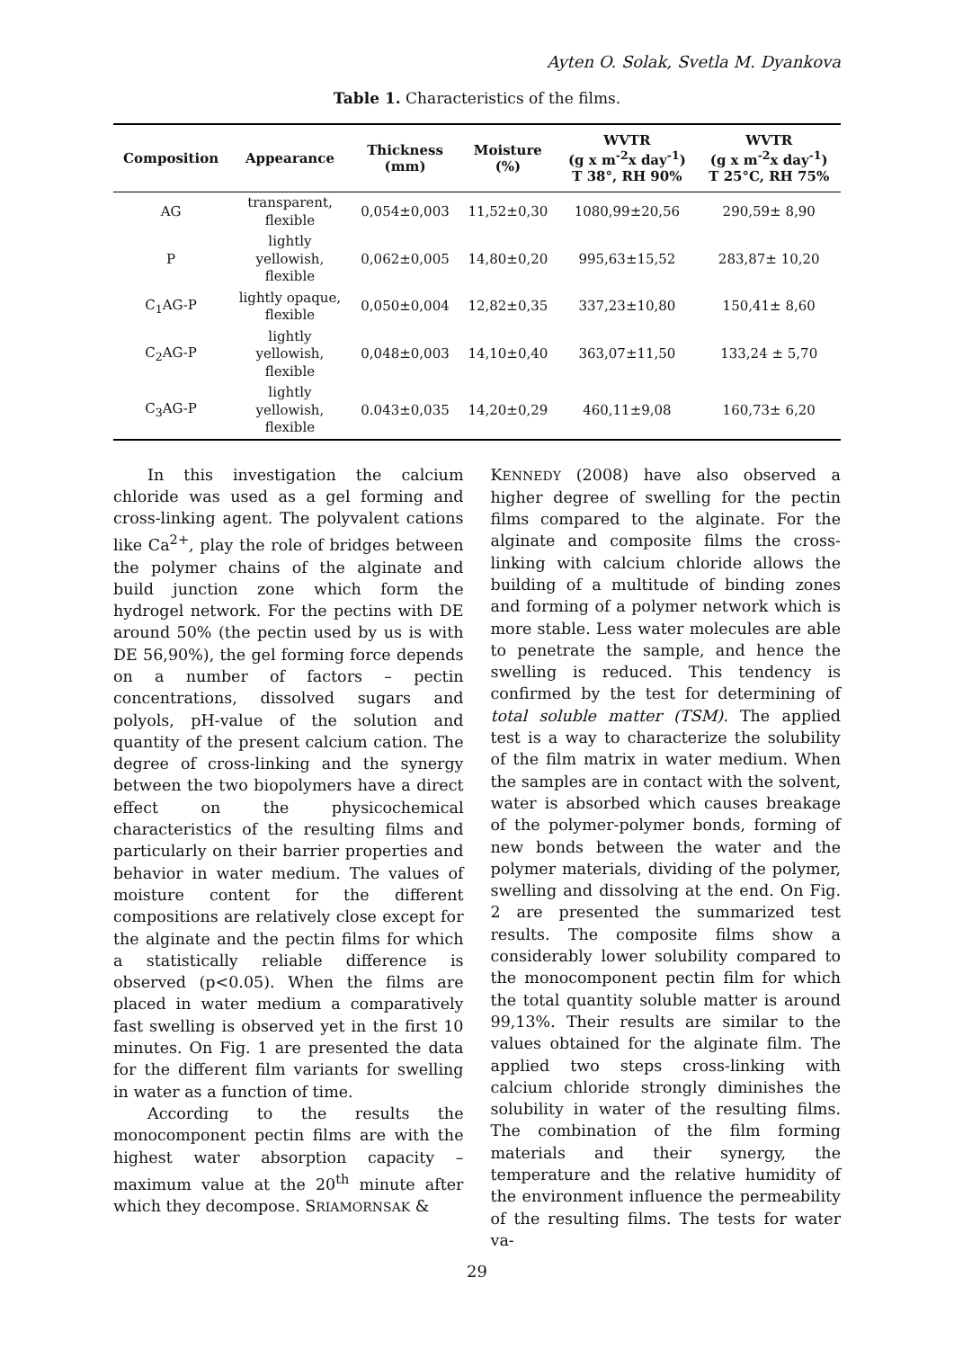Ayten O. Solak, Svetla M. Dyankova
Table 1. Characteristics of the films.
| Composition | Appearance | Thickness (mm) | Moisture (%) | WVTR (g x m<sup>-2</sup>x day<sup>-1</sup>) T 38°, RH 90% | WVTR (g x m<sup>-2</sup>x day<sup>-1</sup>) T 25°C, RH 75% |
| --- | --- | --- | --- | --- | --- |
| AG | transparent, flexible | 0,054±0,003 | 11,52±0,30 | 1080,99±20,56 | 290,59± 8,90 |
| P | lightly yellowish, flexible | 0,062±0,005 | 14,80±0,20 | 995,63±15,52 | 283,87± 10,20 |
| C<sub>1</sub>AG-P | lightly opaque, flexible | 0,050±0,004 | 12,82±0,35 | 337,23±10,80 | 150,41± 8,60 |
| C<sub>2</sub>AG-P | lightly yellowish, flexible | 0,048±0,003 | 14,10±0,40 | 363,07±11,50 | 133,24 ± 5,70 |
| C<sub>3</sub>AG-P | lightly yellowish, flexible | 0.043±0,035 | 14,20±0,29 | 460,11±9,08 | 160,73± 6,20 |
In this investigation the calcium chloride was used as a gel forming and cross-linking agent. The polyvalent cations like Ca<sup>2+</sup>, play the role of bridges between the polymer chains of the alginate and build junction zone which form the hydrogel network. For the pectins with DE around 50% (the pectin used by us is with DE 56,90%), the gel forming force depends on a number of factors – pectin concentrations, dissolved sugars and polyols, pH-value of the solution and quantity of the present calcium cation. The degree of cross-linking and the synergy between the two biopolymers have a direct effect on the physicochemical characteristics of the resulting films and particularly on their barrier properties and behavior in water medium. The values of moisture content for the different compositions are relatively close except for the alginate and the pectin films for which a statistically reliable difference is observed (p<0.05). When the films are placed in water medium a comparatively fast swelling is observed yet in the first 10 minutes. On Fig. 1 are presented the data for the different film variants for swelling in water as a function of time.
According to the results the monocomponent pectin films are with the highest water absorption capacity – maximum value at the 20<sup>th</sup> minute after which they decompose. SRIAMORNSAK &
KENNEDY (2008) have also observed a higher degree of swelling for the pectin films compared to the alginate. For the alginate and composite films the cross-linking with calcium chloride allows the building of a multitude of binding zones and forming of a polymer network which is more stable. Less water molecules are able to penetrate the sample, and hence the swelling is reduced. This tendency is confirmed by the test for determining of total soluble matter (TSM). The applied test is a way to characterize the solubility of the film matrix in water medium. When the samples are in contact with the solvent, water is absorbed which causes breakage of the polymer-polymer bonds, forming of new bonds between the water and the polymer materials, dividing of the polymer, swelling and dissolving at the end. On Fig. 2 are presented the summarized test results. The composite films show a considerably lower solubility compared to the monocomponent pectin film for which the total quantity soluble matter is around 99,13%. Their results are similar to the values obtained for the alginate film. The applied two steps cross-linking with calcium chloride strongly diminishes the solubility in water of the resulting films. The combination of the film forming materials and their synergy, the temperature and the relative humidity of the environment influence the permeability of the resulting films. The tests for water va-
29